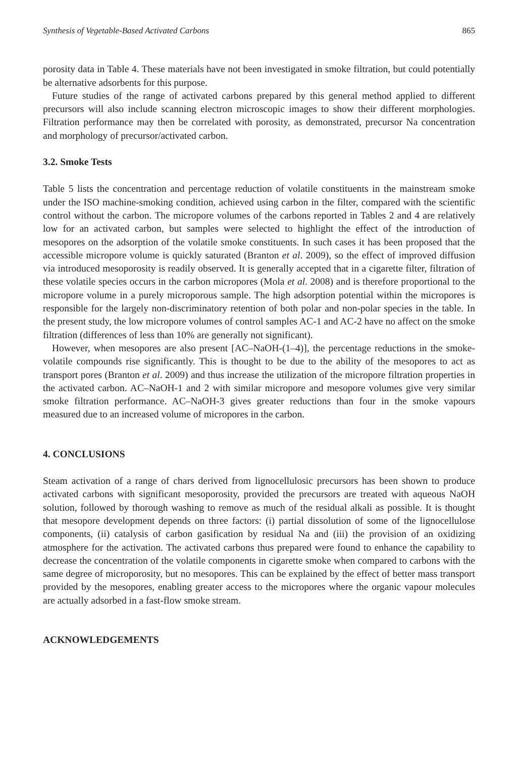Synthesis of Vegetable-Based Activated Carbons 865
porosity data in Table 4. These materials have not been investigated in smoke filtration, but could potentially be alternative adsorbents for this purpose.
Future studies of the range of activated carbons prepared by this general method applied to different precursors will also include scanning electron microscopic images to show their different morphologies. Filtration performance may then be correlated with porosity, as demonstrated, precursor Na concentration and morphology of precursor/activated carbon.
3.2. Smoke Tests
Table 5 lists the concentration and percentage reduction of volatile constituents in the mainstream smoke under the ISO machine-smoking condition, achieved using carbon in the filter, compared with the scientific control without the carbon. The micropore volumes of the carbons reported in Tables 2 and 4 are relatively low for an activated carbon, but samples were selected to highlight the effect of the introduction of mesopores on the adsorption of the volatile smoke constituents. In such cases it has been proposed that the accessible micropore volume is quickly saturated (Branton et al. 2009), so the effect of improved diffusion via introduced mesoporosity is readily observed. It is generally accepted that in a cigarette filter, filtration of these volatile species occurs in the carbon micropores (Mola et al. 2008) and is therefore proportional to the micropore volume in a purely microporous sample. The high adsorption potential within the micropores is responsible for the largely non-discriminatory retention of both polar and non-polar species in the table. In the present study, the low micropore volumes of control samples AC-1 and AC-2 have no affect on the smoke filtration (differences of less than 10% are generally not significant).
However, when mesopores are also present [AC–NaOH-(1–4)], the percentage reductions in the smoke-volatile compounds rise significantly. This is thought to be due to the ability of the mesopores to act as transport pores (Branton et al. 2009) and thus increase the utilization of the micropore filtration properties in the activated carbon. AC–NaOH-1 and 2 with similar micropore and mesopore volumes give very similar smoke filtration performance. AC–NaOH-3 gives greater reductions than four in the smoke vapours measured due to an increased volume of micropores in the carbon.
4. CONCLUSIONS
Steam activation of a range of chars derived from lignocellulosic precursors has been shown to produce activated carbons with significant mesoporosity, provided the precursors are treated with aqueous NaOH solution, followed by thorough washing to remove as much of the residual alkali as possible. It is thought that mesopore development depends on three factors: (i) partial dissolution of some of the lignocellulose components, (ii) catalysis of carbon gasification by residual Na and (iii) the provision of an oxidizing atmosphere for the activation. The activated carbons thus prepared were found to enhance the capability to decrease the concentration of the volatile components in cigarette smoke when compared to carbons with the same degree of microporosity, but no mesopores. This can be explained by the effect of better mass transport provided by the mesopores, enabling greater access to the micropores where the organic vapour molecules are actually adsorbed in a fast-flow smoke stream.
ACKNOWLEDGEMENTS